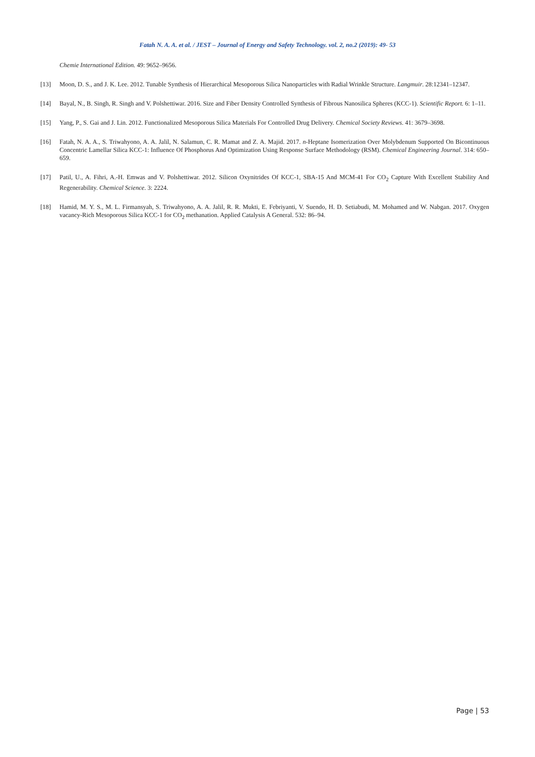Fatah N. A. A. et al. / JEST – Journal of Energy and Safety Technology. vol. 2, no.2 (2019): 49- 53
Chemie International Edition. 49: 9652–9656.
[13] Moon, D. S., and J. K. Lee. 2012. Tunable Synthesis of Hierarchical Mesoporous Silica Nanoparticles with Radial Wrinkle Structure. Langmuir. 28:12341–12347.
[14] Bayal, N., B. Singh, R. Singh and V. Polshettiwar. 2016. Size and Fiber Density Controlled Synthesis of Fibrous Nanosilica Spheres (KCC-1). Scientific Report. 6: 1–11.
[15] Yang, P., S. Gai and J. Lin. 2012. Functionalized Mesoporous Silica Materials For Controlled Drug Delivery. Chemical Society Reviews. 41: 3679–3698.
[16] Fatah, N. A. A., S. Triwahyono, A. A. Jalil, N. Salamun, C. R. Mamat and Z. A. Majid. 2017. n-Heptane Isomerization Over Molybdenum Supported On Bicontinuous Concentric Lamellar Silica KCC-1: Influence Of Phosphorus And Optimization Using Response Surface Methodology (RSM). Chemical Engineering Journal. 314: 650–659.
[17] Patil, U., A. Fihri, A.-H. Emwas and V. Polshettiwar. 2012. Silicon Oxynitrides Of KCC-1, SBA-15 And MCM-41 For CO<sub>2</sub> Capture With Excellent Stability And Regenerability. Chemical Science. 3: 2224.
[18] Hamid, M. Y. S., M. L. Firmansyah, S. Triwahyono, A. A. Jalil, R. R. Mukti, E. Febriyanti, V. Suendo, H. D. Setiabudi, M. Mohamed and W. Nabgan. 2017. Oxygen vacancy-Rich Mesoporous Silica KCC-1 for CO<sub>2</sub> methanation. Applied Catalysis A General. 532: 86–94.
Page | 53